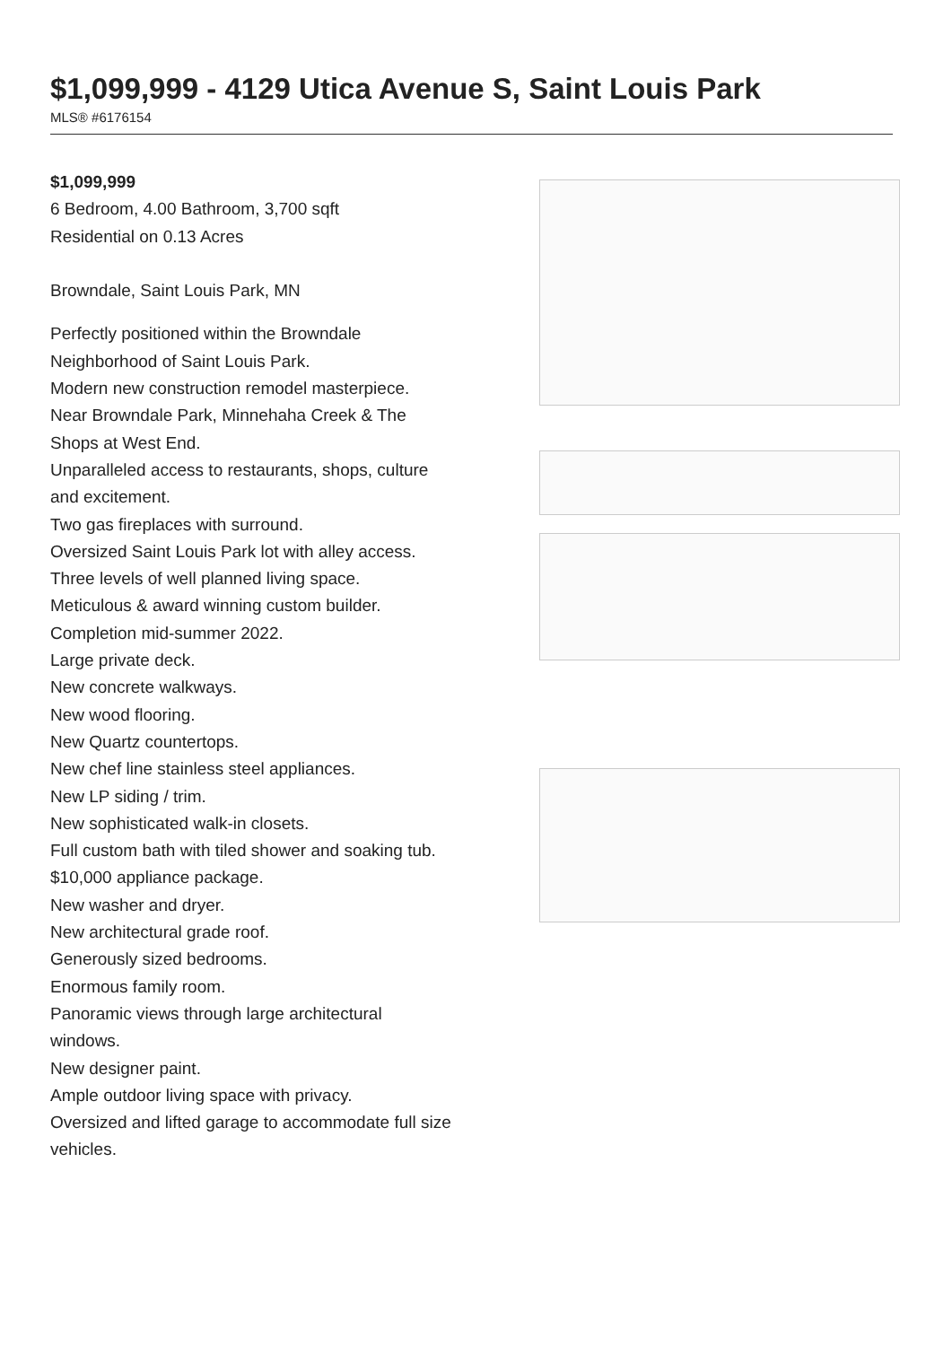$1,099,999 - 4129 Utica Avenue S, Saint Louis Park
MLS® #6176154
$1,099,999
6 Bedroom, 4.00 Bathroom, 3,700 sqft
Residential on 0.13 Acres
Browndale, Saint Louis Park, MN
Perfectly positioned within the Browndale Neighborhood of Saint Louis Park.
Modern new construction remodel masterpiece.
Near Browndale Park, Minnehaha Creek & The Shops at West End.
Unparalleled access to restaurants, shops, culture and excitement.
Two gas fireplaces with surround.
Oversized Saint Louis Park lot with alley access.
Three levels of well planned living space.
Meticulous & award winning custom builder.
Completion mid-summer 2022.
Large private deck.
New concrete walkways.
New wood flooring.
New Quartz countertops.
New chef line stainless steel appliances.
New LP siding / trim.
New sophisticated walk-in closets.
Full custom bath with tiled shower and soaking tub.
$10,000 appliance package.
New washer and dryer.
New architectural grade roof.
Generously sized bedrooms.
Enormous family room.
Panoramic views through large architectural windows.
New designer paint.
Ample outdoor living space with privacy.
Oversized and lifted garage to accommodate full size vehicles.